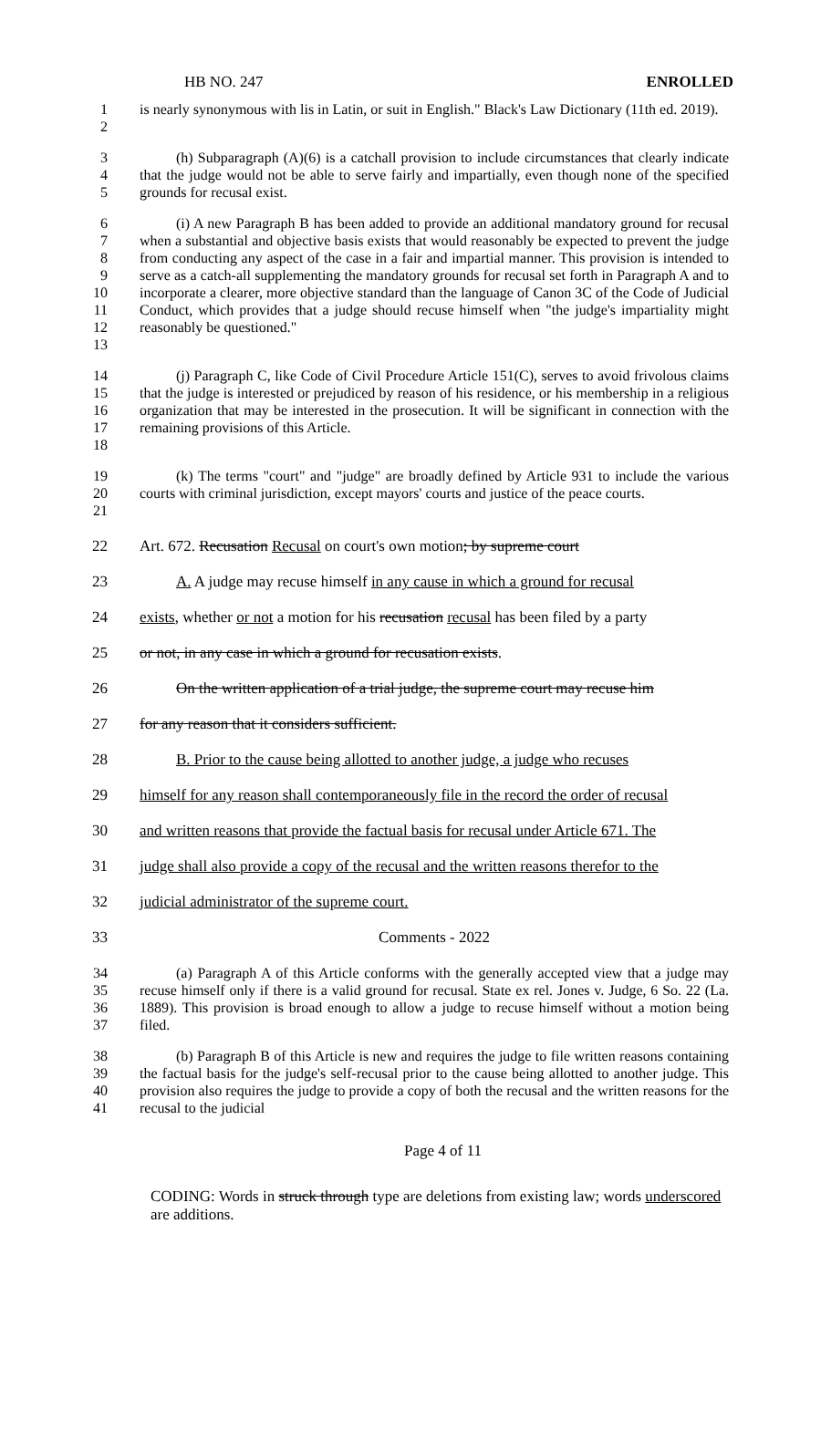HB NO. 247 ENROLLED
1
2
is nearly synonymous with lis in Latin, or suit in English." Black's Law Dictionary (11th ed. 2019).
3
4
5
(h) Subparagraph (A)(6) is a catchall provision to include circumstances that clearly indicate that the judge would not be able to serve fairly and impartially, even though none of the specified grounds for recusal exist.
6
7
8
9
10
11
12
13
(i) A new Paragraph B has been added to provide an additional mandatory ground for recusal when a substantial and objective basis exists that would reasonably be expected to prevent the judge from conducting any aspect of the case in a fair and impartial manner. This provision is intended to serve as a catch-all supplementing the mandatory grounds for recusal set forth in Paragraph A and to incorporate a clearer, more objective standard than the language of Canon 3C of the Code of Judicial Conduct, which provides that a judge should recuse himself when "the judge's impartiality might reasonably be questioned."
14
15
16
17
18
(j) Paragraph C, like Code of Civil Procedure Article 151(C), serves to avoid frivolous claims that the judge is interested or prejudiced by reason of his residence, or his membership in a religious organization that may be interested in the prosecution. It will be significant in connection with the remaining provisions of this Article.
19
20
21
(k) The terms "court" and "judge" are broadly defined by Article 931 to include the various courts with criminal jurisdiction, except mayors' courts and justice of the peace courts.
22 Art. 672. Recusation Recusal on court's own motion; by supreme court
23 A. A judge may recuse himself in any cause in which a ground for recusal
24 exists, whether or not a motion for his recusation recusal has been filed by a party
25 or not, in any case in which a ground for recusation exists.
26 On the written application of a trial judge, the supreme court may recuse him
27 for any reason that it considers sufficient.
28 B. Prior to the cause being allotted to another judge, a judge who recuses
29 himself for any reason shall contemporaneously file in the record the order of recusal
30 and written reasons that provide the factual basis for recusal under Article 671. The
31 judge shall also provide a copy of the recusal and the written reasons therefor to the
32 judicial administrator of the supreme court.
33 Comments - 2022
34
35
36
37
(a) Paragraph A of this Article conforms with the generally accepted view that a judge may recuse himself only if there is a valid ground for recusal. State ex rel. Jones v. Judge, 6 So. 22 (La. 1889). This provision is broad enough to allow a judge to recuse himself without a motion being filed.
38
39
40
41
(b) Paragraph B of this Article is new and requires the judge to file written reasons containing the factual basis for the judge's self-recusal prior to the cause being allotted to another judge. This provision also requires the judge to provide a copy of both the recusal and the written reasons for the recusal to the judicial
Page 4 of 11
CODING: Words in struck through type are deletions from existing law; words underscored are additions.